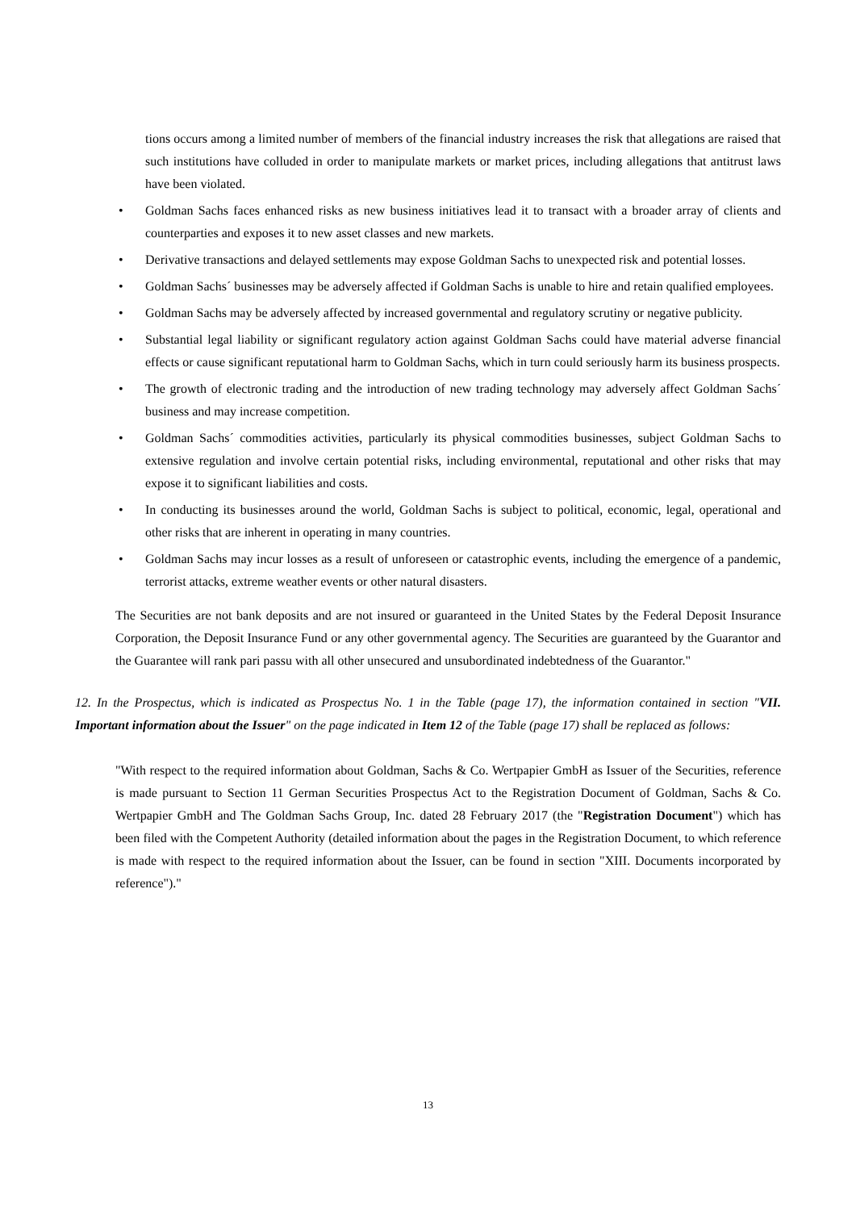tions occurs among a limited number of members of the financial industry increases the risk that allegations are raised that such institutions have colluded in order to manipulate markets or market prices, including allegations that antitrust laws have been violated.
• Goldman Sachs faces enhanced risks as new business initiatives lead it to transact with a broader array of clients and counterparties and exposes it to new asset classes and new markets.
• Derivative transactions and delayed settlements may expose Goldman Sachs to unexpected risk and potential losses.
• Goldman Sachs´ businesses may be adversely affected if Goldman Sachs is unable to hire and retain qualified employees.
• Goldman Sachs may be adversely affected by increased governmental and regulatory scrutiny or negative publicity.
• Substantial legal liability or significant regulatory action against Goldman Sachs could have material adverse financial effects or cause significant reputational harm to Goldman Sachs, which in turn could seriously harm its business prospects.
• The growth of electronic trading and the introduction of new trading technology may adversely affect Goldman Sachs´ business and may increase competition.
• Goldman Sachs´ commodities activities, particularly its physical commodities businesses, subject Goldman Sachs to extensive regulation and involve certain potential risks, including environmental, reputational and other risks that may expose it to significant liabilities and costs.
• In conducting its businesses around the world, Goldman Sachs is subject to political, economic, legal, operational and other risks that are inherent in operating in many countries.
• Goldman Sachs may incur losses as a result of unforeseen or catastrophic events, including the emergence of a pandemic, terrorist attacks, extreme weather events or other natural disasters.
The Securities are not bank deposits and are not insured or guaranteed in the United States by the Federal Deposit Insurance Corporation, the Deposit Insurance Fund or any other governmental agency. The Securities are guaranteed by the Guarantor and the Guarantee will rank pari passu with all other unsecured and unsubordinated indebtedness of the Guarantor."
12. In the Prospectus, which is indicated as Prospectus No. 1 in the Table (page 17), the information contained in section "VII. Important information about the Issuer" on the page indicated in Item 12 of the Table (page 17) shall be replaced as follows:
"With respect to the required information about Goldman, Sachs & Co. Wertpapier GmbH as Issuer of the Securities, reference is made pursuant to Section 11 German Securities Prospectus Act to the Registration Document of Goldman, Sachs & Co. Wertpapier GmbH and The Goldman Sachs Group, Inc. dated 28 February 2017 (the "Registration Document") which has been filed with the Competent Authority (detailed information about the pages in the Registration Document, to which reference is made with respect to the required information about the Issuer, can be found in section "XIII. Documents incorporated by reference")."
13